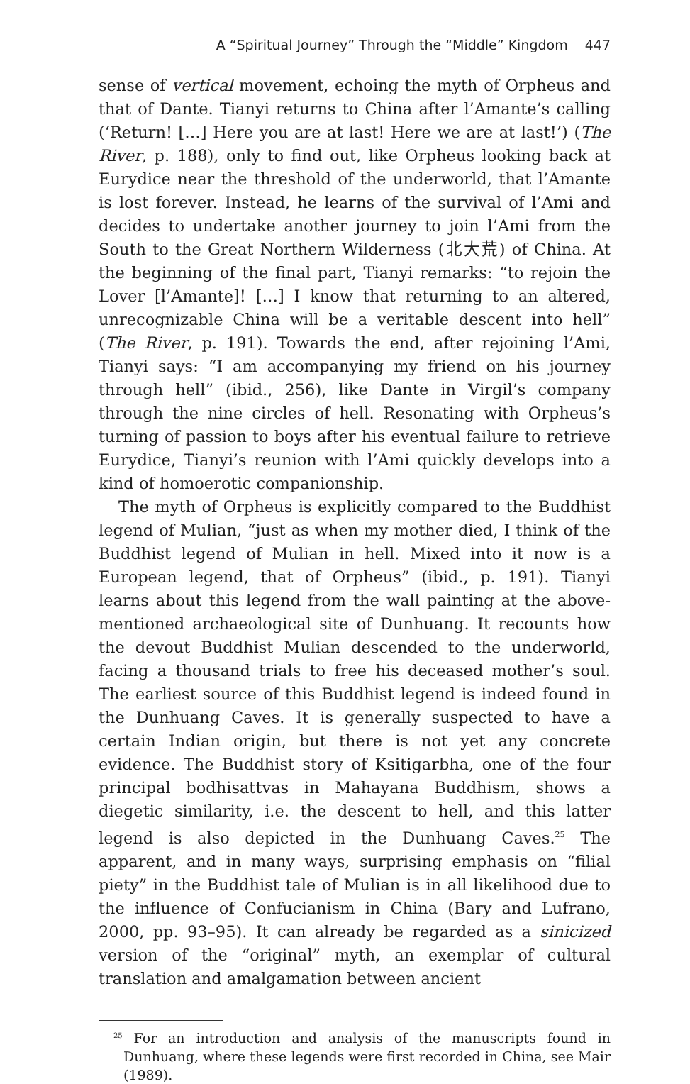A “Spiritual Journey” Through the “Middle” Kingdom 447
sense of vertical movement, echoing the myth of Orpheus and that of Dante. Tianyi returns to China after l’Amante’s calling (‘Return! […] Here you are at last! Here we are at last!’) (The River, p. 188), only to find out, like Orpheus looking back at Eurydice near the threshold of the underworld, that l’Amante is lost forever. Instead, he learns of the survival of l’Ami and decides to undertake another journey to join l’Ami from the South to the Great Northern Wilderness (北大荒) of China. At the beginning of the final part, Tianyi remarks: “to rejoin the Lover [l’Amante]! […] I know that returning to an altered, unrecognizable China will be a veritable descent into hell” (The River, p. 191). Towards the end, after rejoining l’Ami, Tianyi says: “I am accompanying my friend on his journey through hell” (ibid., 256), like Dante in Virgil’s company through the nine circles of hell. Resonating with Orpheus’s turning of passion to boys after his eventual failure to retrieve Eurydice, Tianyi’s reunion with l’Ami quickly develops into a kind of homoerotic companionship.
The myth of Orpheus is explicitly compared to the Buddhist legend of Mulian, “just as when my mother died, I think of the Buddhist legend of Mulian in hell. Mixed into it now is a European legend, that of Orpheus” (ibid., p. 191). Tianyi learns about this legend from the wall painting at the above-mentioned archaeological site of Dunhuang. It recounts how the devout Buddhist Mulian descended to the underworld, facing a thousand trials to free his deceased mother’s soul. The earliest source of this Buddhist legend is indeed found in the Dunhuang Caves. It is generally suspected to have a certain Indian origin, but there is not yet any concrete evidence. The Buddhist story of Ksitigarbha, one of the four principal bodhisattvas in Mahayana Buddhism, shows a diegetic similarity, i.e. the descent to hell, and this latter legend is also depicted in the Dunhuang Caves.<sup>25</sup> The apparent, and in many ways, surprising emphasis on “filial piety” in the Buddhist tale of Mulian is in all likelihood due to the influence of Confucianism in China (Bary and Lufrano, 2000, pp. 93–95). It can already be regarded as a sinicized version of the “original” myth, an exemplar of cultural translation and amalgamation between ancient
<sup>25</sup> For an introduction and analysis of the manuscripts found in Dunhuang, where these legends were first recorded in China, see Mair (1989).